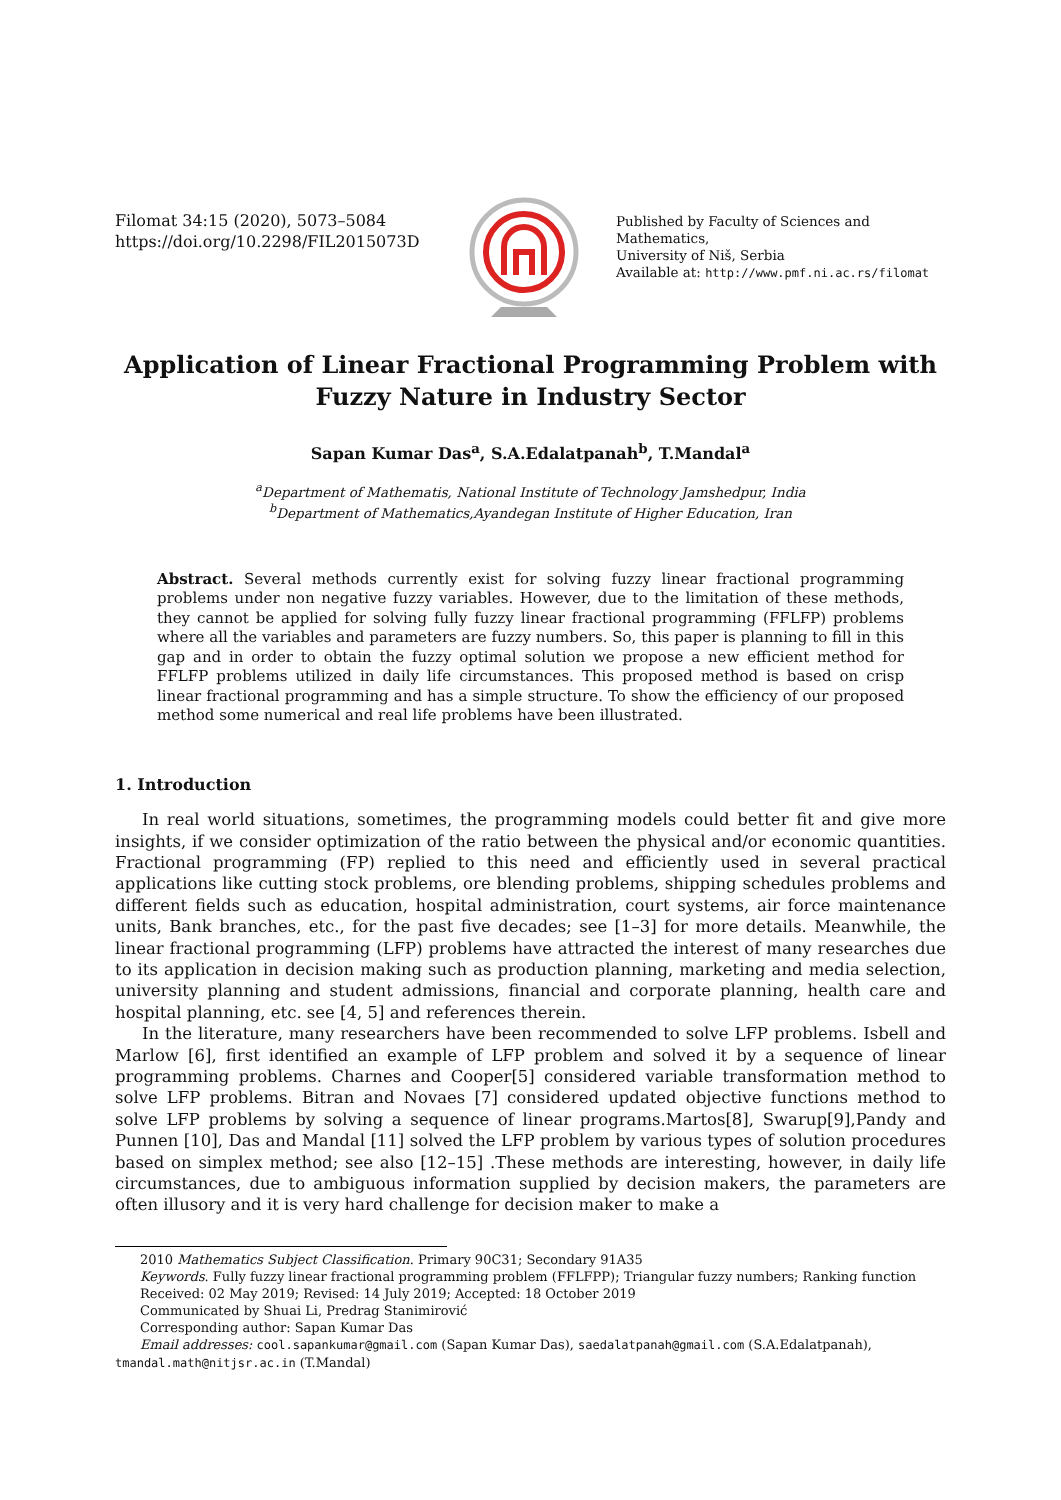Filomat 34:15 (2020), 5073–5084
https://doi.org/10.2298/FIL2015073D
Published by Faculty of Sciences and Mathematics,
University of Niš, Serbia
Available at: http://www.pmf.ni.ac.rs/filomat
Application of Linear Fractional Programming Problem with Fuzzy Nature in Industry Sector
Sapan Kumar Das<sup>a</sup>, S.A.Edalatpanah<sup>b</sup>, T.Mandal<sup>a</sup>
<sup>a</sup> Department of Mathematis, National Institute of Technology Jamshedpur, India
<sup>b</sup> Department of Mathematics,Ayandegan Institute of Higher Education, Iran
Abstract. Several methods currently exist for solving fuzzy linear fractional programming problems under non negative fuzzy variables. However, due to the limitation of these methods, they cannot be applied for solving fully fuzzy linear fractional programming (FFLFP) problems where all the variables and parameters are fuzzy numbers. So, this paper is planning to fill in this gap and in order to obtain the fuzzy optimal solution we propose a new efficient method for FFLFP problems utilized in daily life circumstances. This proposed method is based on crisp linear fractional programming and has a simple structure. To show the efficiency of our proposed method some numerical and real life problems have been illustrated.
1. Introduction
In real world situations, sometimes, the programming models could better fit and give more insights, if we consider optimization of the ratio between the physical and/or economic quantities. Fractional programming (FP) replied to this need and efficiently used in several practical applications like cutting stock problems, ore blending problems, shipping schedules problems and different fields such as education, hospital administration, court systems, air force maintenance units, Bank branches, etc., for the past five decades; see [1–3] for more details. Meanwhile, the linear fractional programming (LFP) problems have attracted the interest of many researches due to its application in decision making such as production planning, marketing and media selection, university planning and student admissions, financial and corporate planning, health care and hospital planning, etc. see [4, 5] and references therein.
In the literature, many researchers have been recommended to solve LFP problems. Isbell and Marlow [6], first identified an example of LFP problem and solved it by a sequence of linear programming problems. Charnes and Cooper[5] considered variable transformation method to solve LFP problems. Bitran and Novaes [7] considered updated objective functions method to solve LFP problems by solving a sequence of linear programs.Martos[8], Swarup[9],Pandy and Punnen [10], Das and Mandal [11] solved the LFP problem by various types of solution procedures based on simplex method; see also [12–15] .These methods are interesting, however, in daily life circumstances, due to ambiguous information supplied by decision makers, the parameters are often illusory and it is very hard challenge for decision maker to make a
2010 Mathematics Subject Classification. Primary 90C31; Secondary 91A35
Keywords. Fully fuzzy linear fractional programming problem (FFLFPP); Triangular fuzzy numbers; Ranking function
Received: 02 May 2019; Revised: 14 July 2019; Accepted: 18 October 2019
Communicated by Shuai Li, Predrag Stanimirović
Corresponding author: Sapan Kumar Das
Email addresses: cool.sapankumar@gmail.com (Sapan Kumar Das), saedalatpanah@gmail.com (S.A.Edalatpanah),
tmandal.math@nitjsr.ac.in (T.Mandal)